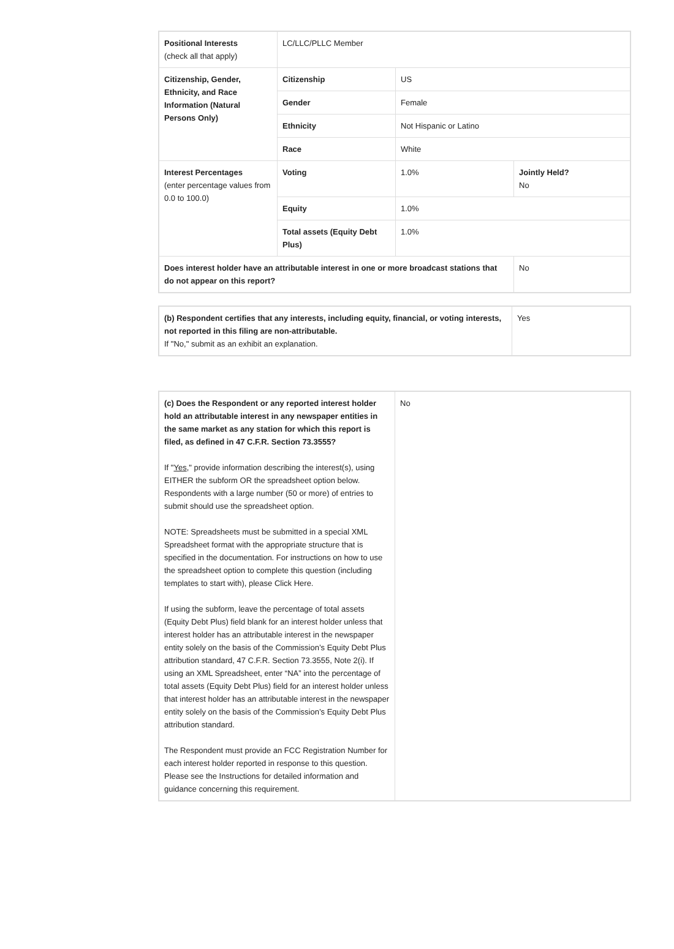| Positional Interests (check all that apply) | LC/LLC/PLLC Member | | |
| Citizenship, Gender, Ethnicity, and Race Information (Natural Persons Only) | Citizenship | US | |
| | Gender | Female | |
| | Ethnicity | Not Hispanic or Latino | |
| | Race | White | |
| Interest Percentages (enter percentage values from 0.0 to 100.0) | Voting | 1.0% | Jointly Held? No |
| | Equity | 1.0% | |
| | Total assets (Equity Debt Plus) | 1.0% | |
| Does interest holder have an attributable interest in one or more broadcast stations that do not appear on this report? | | | No |
| (b) Respondent certifies that any interests, including equity, financial, or voting interests, not reported in this filing are non-attributable. If "No," submit as an exhibit an explanation. | Yes |
| (c) Does the Respondent or any reported interest holder hold an attributable interest in any newspaper entities in the same market as any station for which this report is filed, as defined in 47 C.F.R. Section 73.3555? If " Yes ," provide information describing the interest(s), using EITHER the subform OR the spreadsheet option below. Respondents with a large number (50 or more) of entries to submit should use the spreadsheet option. NOTE: Spreadsheets must be submitted in a special XML Spreadsheet format with the appropriate structure that is specified in the documentation. For instructions on how to use the spreadsheet option to complete this question (including templates to start with), please Click Here. If using the subform, leave the percentage of total assets (Equity Debt Plus) field blank for an interest holder unless that interest holder has an attributable interest in the newspaper entity solely on the basis of the Commission’s Equity Debt Plus attribution standard, 47 C.F.R. Section 73.3555, Note 2(i). If using an XML Spreadsheet, enter “NA” into the percentage of total assets (Equity Debt Plus) field for an interest holder unless that interest holder has an attributable interest in the newspaper entity solely on the basis of the Commission’s Equity Debt Plus attribution standard. The Respondent must provide an FCC Registration Number for each interest holder reported in response to this question. Please see the Instructions for detailed information and guidance concerning this requirement. | No |